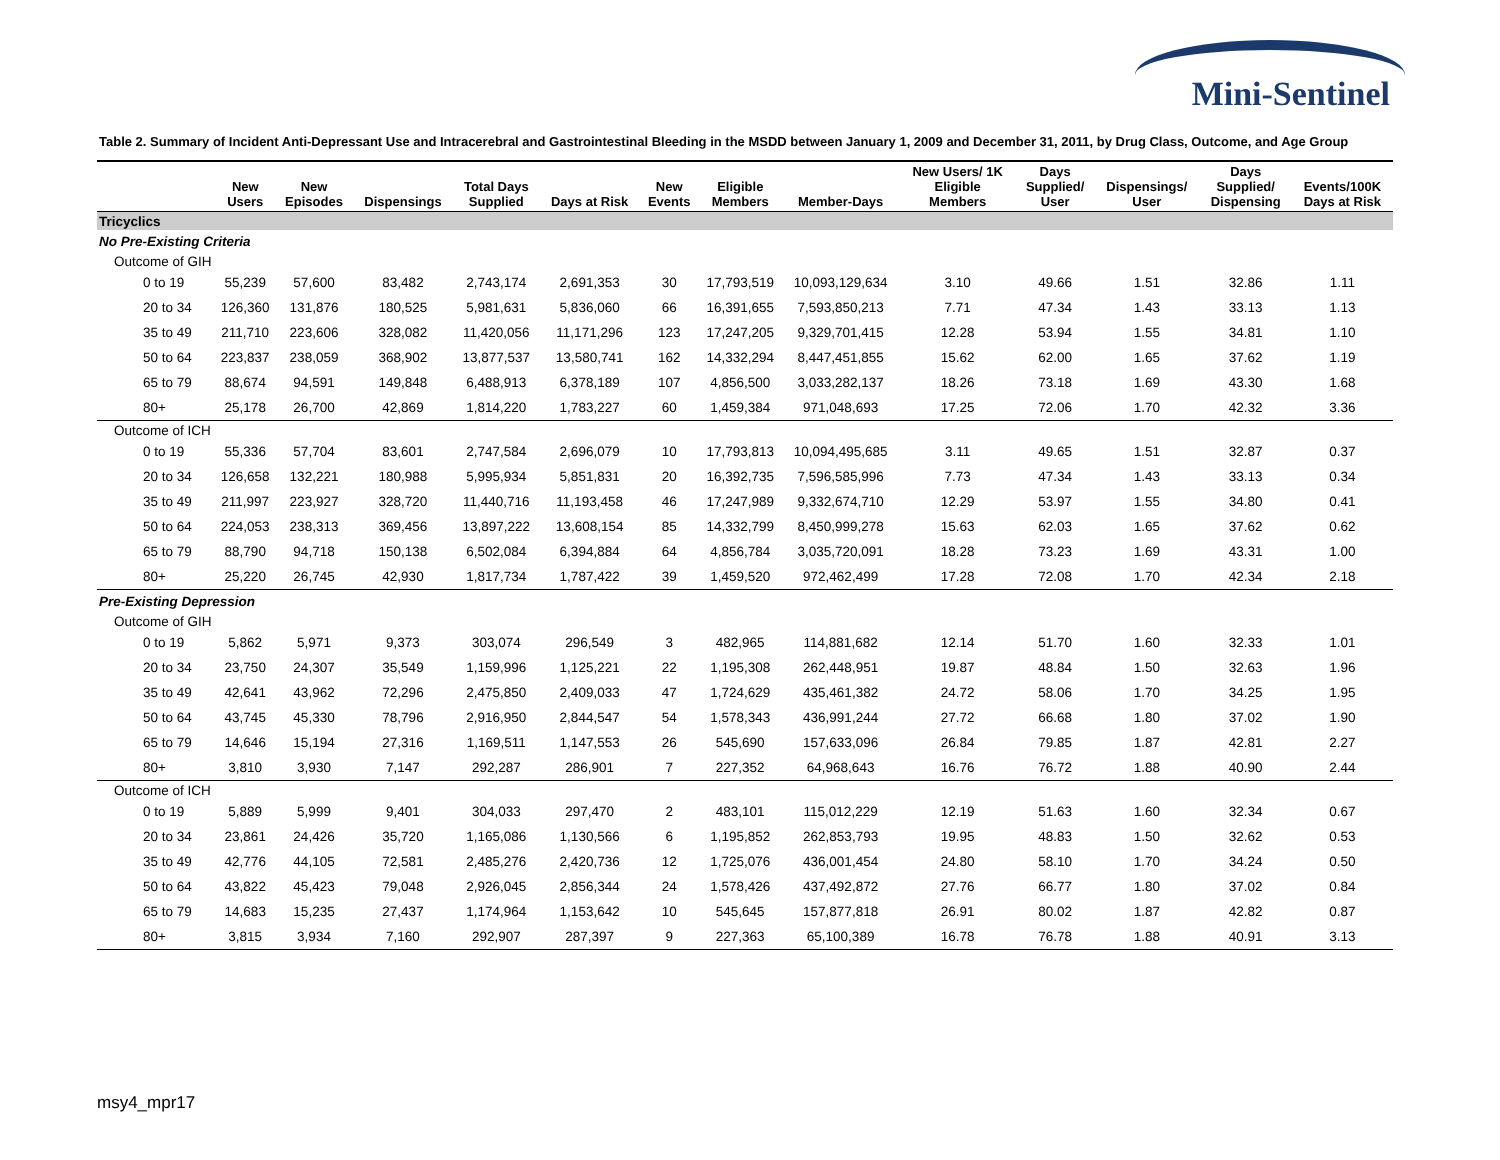Mini-Sentinel
Table 2. Summary of Incident Anti-Depressant Use and Intracerebral and Gastrointestinal Bleeding in the MSDD between January 1, 2009 and December 31, 2011, by Drug Class, Outcome, and Age Group
| | New Users | New Episodes | Dispensings | Total Days Supplied | Days at Risk | New Events | Eligible Members | Member-Days | New Users/ 1K Eligible Members | Days Supplied/ User | Dispensings/ User | Days Supplied/ Dispensing | Events/100K Days at Risk |
| --- | --- | --- | --- | --- | --- | --- | --- | --- | --- | --- | --- | --- | --- |
| Tricyclics | | | | | | | | | | | | | |
| No Pre-Existing Criteria | | | | | | | | | | | | | |
| Outcome of GIH | | | | | | | | | | | | | |
| 0 to 19 | 55,239 | 57,600 | 83,482 | 2,743,174 | 2,691,353 | 30 | 17,793,519 | 10,093,129,634 | 3.10 | 49.66 | 1.51 | 32.86 | 1.11 |
| 20 to 34 | 126,360 | 131,876 | 180,525 | 5,981,631 | 5,836,060 | 66 | 16,391,655 | 7,593,850,213 | 7.71 | 47.34 | 1.43 | 33.13 | 1.13 |
| 35 to 49 | 211,710 | 223,606 | 328,082 | 11,420,056 | 11,171,296 | 123 | 17,247,205 | 9,329,701,415 | 12.28 | 53.94 | 1.55 | 34.81 | 1.10 |
| 50 to 64 | 223,837 | 238,059 | 368,902 | 13,877,537 | 13,580,741 | 162 | 14,332,294 | 8,447,451,855 | 15.62 | 62.00 | 1.65 | 37.62 | 1.19 |
| 65 to 79 | 88,674 | 94,591 | 149,848 | 6,488,913 | 6,378,189 | 107 | 4,856,500 | 3,033,282,137 | 18.26 | 73.18 | 1.69 | 43.30 | 1.68 |
| 80+ | 25,178 | 26,700 | 42,869 | 1,814,220 | 1,783,227 | 60 | 1,459,384 | 971,048,693 | 17.25 | 72.06 | 1.70 | 42.32 | 3.36 |
| Outcome of ICH | | | | | | | | | | | | | |
| 0 to 19 | 55,336 | 57,704 | 83,601 | 2,747,584 | 2,696,079 | 10 | 17,793,813 | 10,094,495,685 | 3.11 | 49.65 | 1.51 | 32.87 | 0.37 |
| 20 to 34 | 126,658 | 132,221 | 180,988 | 5,995,934 | 5,851,831 | 20 | 16,392,735 | 7,596,585,996 | 7.73 | 47.34 | 1.43 | 33.13 | 0.34 |
| 35 to 49 | 211,997 | 223,927 | 328,720 | 11,440,716 | 11,193,458 | 46 | 17,247,989 | 9,332,674,710 | 12.29 | 53.97 | 1.55 | 34.80 | 0.41 |
| 50 to 64 | 224,053 | 238,313 | 369,456 | 13,897,222 | 13,608,154 | 85 | 14,332,799 | 8,450,999,278 | 15.63 | 62.03 | 1.65 | 37.62 | 0.62 |
| 65 to 79 | 88,790 | 94,718 | 150,138 | 6,502,084 | 6,394,884 | 64 | 4,856,784 | 3,035,720,091 | 18.28 | 73.23 | 1.69 | 43.31 | 1.00 |
| 80+ | 25,220 | 26,745 | 42,930 | 1,817,734 | 1,787,422 | 39 | 1,459,520 | 972,462,499 | 17.28 | 72.08 | 1.70 | 42.34 | 2.18 |
| Pre-Existing Depression | | | | | | | | | | | | | |
| Outcome of GIH | | | | | | | | | | | | | |
| 0 to 19 | 5,862 | 5,971 | 9,373 | 303,074 | 296,549 | 3 | 482,965 | 114,881,682 | 12.14 | 51.70 | 1.60 | 32.33 | 1.01 |
| 20 to 34 | 23,750 | 24,307 | 35,549 | 1,159,996 | 1,125,221 | 22 | 1,195,308 | 262,448,951 | 19.87 | 48.84 | 1.50 | 32.63 | 1.96 |
| 35 to 49 | 42,641 | 43,962 | 72,296 | 2,475,850 | 2,409,033 | 47 | 1,724,629 | 435,461,382 | 24.72 | 58.06 | 1.70 | 34.25 | 1.95 |
| 50 to 64 | 43,745 | 45,330 | 78,796 | 2,916,950 | 2,844,547 | 54 | 1,578,343 | 436,991,244 | 27.72 | 66.68 | 1.80 | 37.02 | 1.90 |
| 65 to 79 | 14,646 | 15,194 | 27,316 | 1,169,511 | 1,147,553 | 26 | 545,690 | 157,633,096 | 26.84 | 79.85 | 1.87 | 42.81 | 2.27 |
| 80+ | 3,810 | 3,930 | 7,147 | 292,287 | 286,901 | 7 | 227,352 | 64,968,643 | 16.76 | 76.72 | 1.88 | 40.90 | 2.44 |
| Outcome of ICH | | | | | | | | | | | | | |
| 0 to 19 | 5,889 | 5,999 | 9,401 | 304,033 | 297,470 | 2 | 483,101 | 115,012,229 | 12.19 | 51.63 | 1.60 | 32.34 | 0.67 |
| 20 to 34 | 23,861 | 24,426 | 35,720 | 1,165,086 | 1,130,566 | 6 | 1,195,852 | 262,853,793 | 19.95 | 48.83 | 1.50 | 32.62 | 0.53 |
| 35 to 49 | 42,776 | 44,105 | 72,581 | 2,485,276 | 2,420,736 | 12 | 1,725,076 | 436,001,454 | 24.80 | 58.10 | 1.70 | 34.24 | 0.50 |
| 50 to 64 | 43,822 | 45,423 | 79,048 | 2,926,045 | 2,856,344 | 24 | 1,578,426 | 437,492,872 | 27.76 | 66.77 | 1.80 | 37.02 | 0.84 |
| 65 to 79 | 14,683 | 15,235 | 27,437 | 1,174,964 | 1,153,642 | 10 | 545,645 | 157,877,818 | 26.91 | 80.02 | 1.87 | 42.82 | 0.87 |
| 80+ | 3,815 | 3,934 | 7,160 | 292,907 | 287,397 | 9 | 227,363 | 65,100,389 | 16.78 | 76.78 | 1.88 | 40.91 | 3.13 |
msy4_mpr17